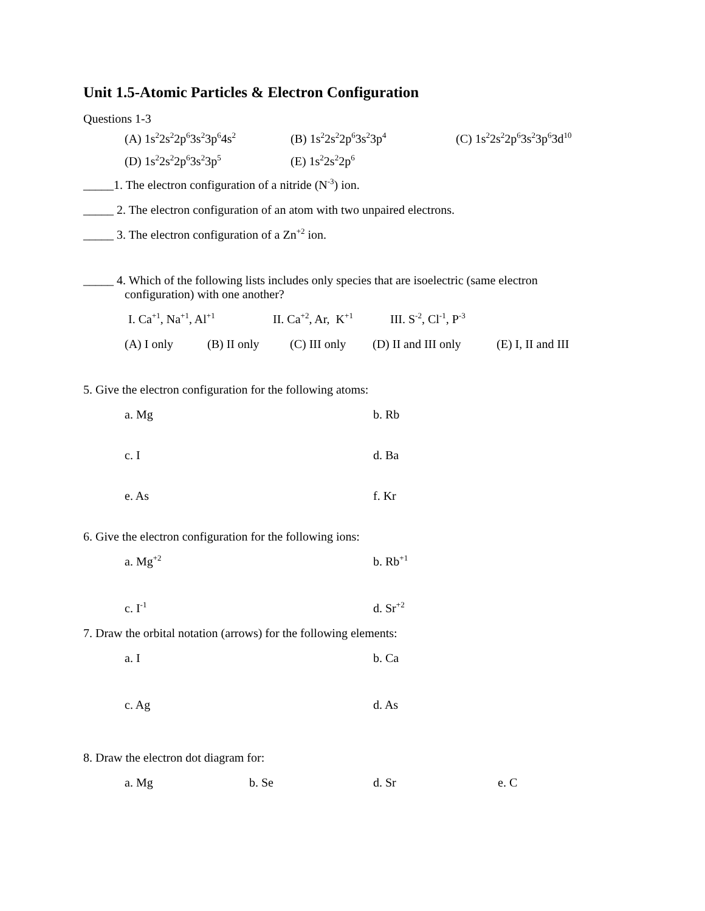Unit 1.5-Atomic Particles & Electron Configuration
Questions 1-3
(A) 1s<sup>2</sup>2s<sup>2</sup>2p<sup>6</sup>3s<sup>2</sup>3p<sup>6</sup>4s<sup>2</sup> (B) 1s<sup>2</sup>2s<sup>2</sup>2p<sup>6</sup>3s<sup>2</sup>3p<sup>4</sup> (C) 1s<sup>2</sup>2s<sup>2</sup>2p<sup>6</sup>3s<sup>2</sup>3p<sup>6</sup>3d<sup>10</sup>
(D) 1s<sup>2</sup>2s<sup>2</sup>2p<sup>6</sup>3s<sup>2</sup>3p<sup>5</sup> (E) 1s<sup>2</sup>2s<sup>2</sup>2p<sup>6</sup>
_____1. The electron configuration of a nitride (N<sup>-3</sup>) ion.
_____ 2. The electron configuration of an atom with two unpaired electrons.
_____ 3. The electron configuration of a Zn<sup>+2</sup> ion.
_____ 4. Which of the following lists includes only species that are isoelectric (same electron
configuration) with one another?
I. Ca<sup>+1</sup>, Na<sup>+1</sup>, Al<sup>+1</sup> II. Ca<sup>+2</sup>, Ar, K<sup>+1</sup> III. S<sup>-2</sup>, Cl<sup>-1</sup>, P<sup>-3</sup>
(A) I only (B) II only (C) III only (D) II and III only (E) I, II and III
5. Give the electron configuration for the following atoms:
a. Mg b. Rb
c. I d. Ba
e. As f. Kr
6. Give the electron configuration for the following ions:
a. Mg<sup>+2</sup> b. Rb<sup>+1</sup>
c. I<sup>-1</sup> d. Sr<sup>+2</sup>
7. Draw the orbital notation (arrows) for the following elements:
a. I b. Ca
c. Ag d. As
8. Draw the electron dot diagram for:
a. Mg b. Se d. Sr e. C